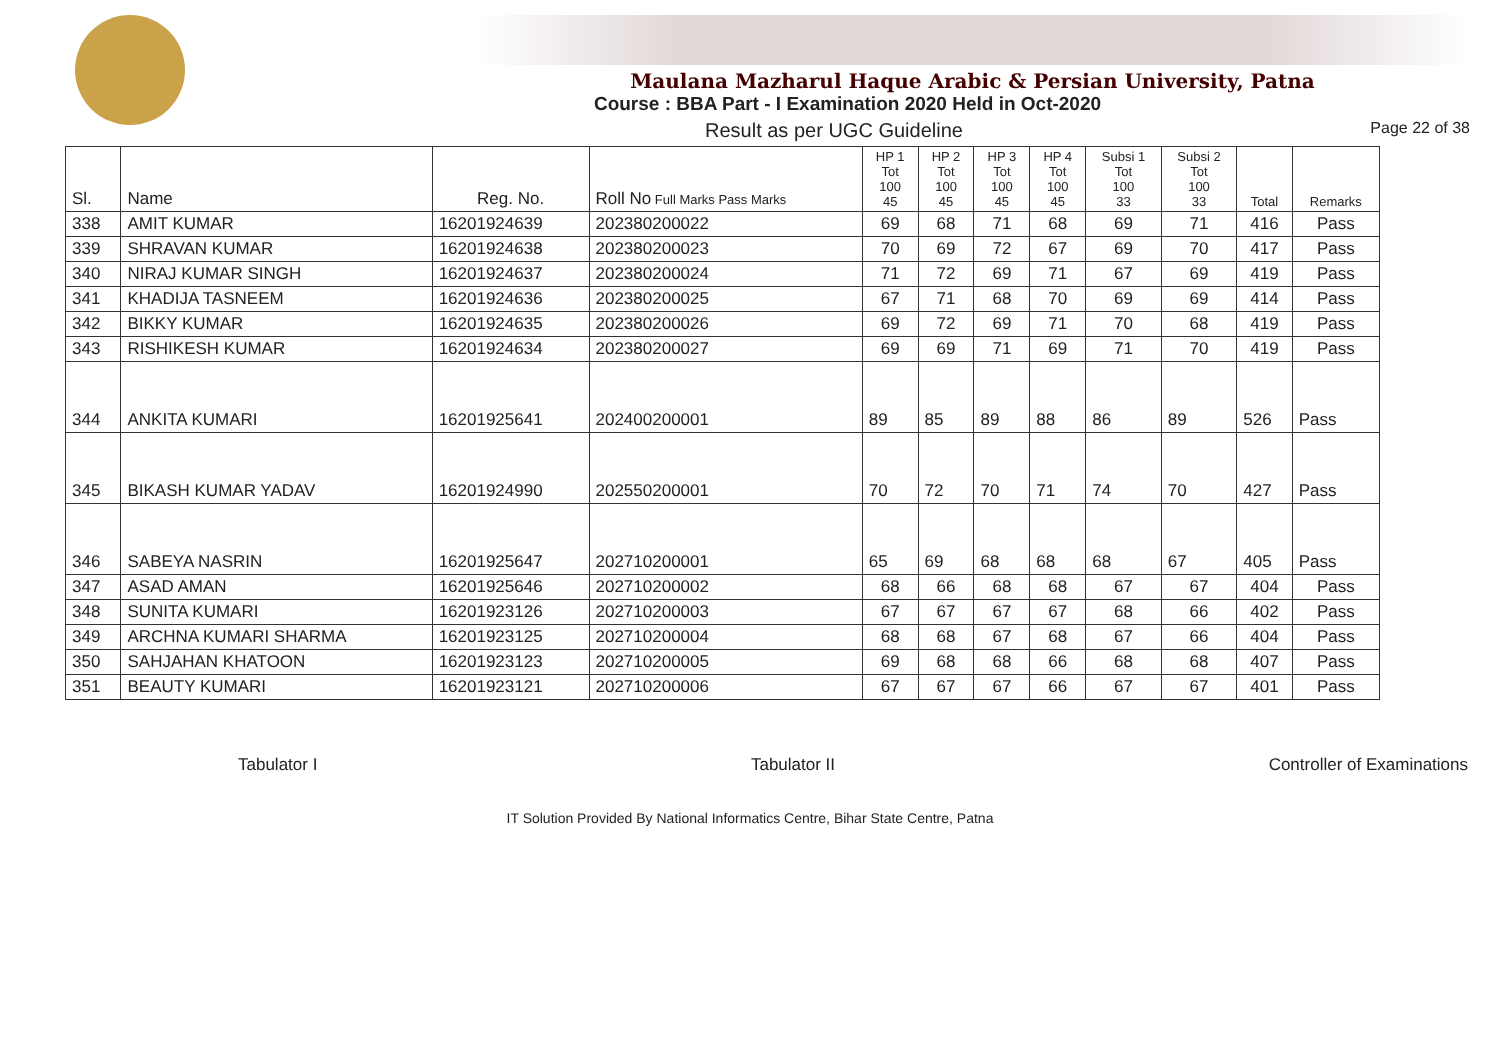Maulana Mazharul Haque Arabic & Persian University, Patna
Course : BBA Part - I Examination 2020 Held in Oct-2020
Result as per UGC Guideline Page 22 of 38
| Sl. | Name | Reg. No. | Roll No Full Marks Pass Marks | HP 1 Tot 100 45 | HP 2 Tot 100 45 | HP 3 Tot 100 45 | HP 4 Tot 100 45 | Subsi 1 Tot 100 33 | Subsi 2 Tot 100 33 | Total | Remarks |
| --- | --- | --- | --- | --- | --- | --- | --- | --- | --- | --- | --- |
| 338 | AMIT KUMAR | 16201924639 | 202380200022 | 69 | 68 | 71 | 68 | 69 | 71 | 416 | Pass |
| 339 | SHRAVAN KUMAR | 16201924638 | 202380200023 | 70 | 69 | 72 | 67 | 69 | 70 | 417 | Pass |
| 340 | NIRAJ KUMAR SINGH | 16201924637 | 202380200024 | 71 | 72 | 69 | 71 | 67 | 69 | 419 | Pass |
| 341 | KHADIJA TASNEEM | 16201924636 | 202380200025 | 67 | 71 | 68 | 70 | 69 | 69 | 414 | Pass |
| 342 | BIKKY KUMAR | 16201924635 | 202380200026 | 69 | 72 | 69 | 71 | 70 | 68 | 419 | Pass |
| 343 | RISHIKESH KUMAR | 16201924634 | 202380200027 | 69 | 69 | 71 | 69 | 71 | 70 | 419 | Pass |
| 344 | ANKITA KUMARI | 16201925641 | 202400200001 | 89 | 85 | 89 | 88 | 86 | 89 | 526 | Pass |
| 345 | BIKASH KUMAR YADAV | 16201924990 | 202550200001 | 70 | 72 | 70 | 71 | 74 | 70 | 427 | Pass |
| 346 | SABEYA NASRIN | 16201925647 | 202710200001 | 65 | 69 | 68 | 68 | 68 | 67 | 405 | Pass |
| 347 | ASAD AMAN | 16201925646 | 202710200002 | 68 | 66 | 68 | 68 | 67 | 67 | 404 | Pass |
| 348 | SUNITA KUMARI | 16201923126 | 202710200003 | 67 | 67 | 67 | 67 | 68 | 66 | 402 | Pass |
| 349 | ARCHNA KUMARI SHARMA | 16201923125 | 202710200004 | 68 | 68 | 67 | 68 | 67 | 66 | 404 | Pass |
| 350 | SAHJAHAN KHATOON | 16201923123 | 202710200005 | 69 | 68 | 68 | 66 | 68 | 68 | 407 | Pass |
| 351 | BEAUTY KUMARI | 16201923121 | 202710200006 | 67 | 67 | 67 | 66 | 67 | 67 | 401 | Pass |
Tabulator I Tabulator II Controller of Examinations
IT Solution Provided By National Informatics Centre, Bihar State Centre, Patna